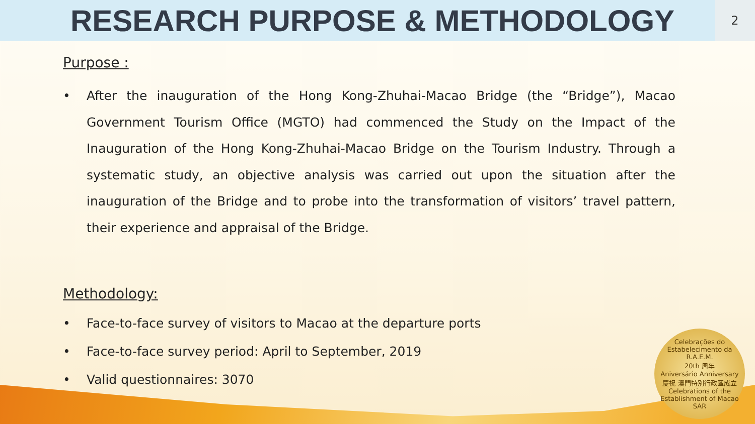RESEARCH PURPOSE & METHODOLOGY
2
Purpose :
• After the inauguration of the Hong Kong-Zhuhai-Macao Bridge (the “Bridge”), Macao Government Tourism Office (MGTO) had commenced the Study on the Impact of the Inauguration of the Hong Kong-Zhuhai-Macao Bridge on the Tourism Industry. Through a systematic study, an objective analysis was carried out upon the situation after the inauguration of the Bridge and to probe into the transformation of visitors’ travel pattern, their experience and appraisal of the Bridge.
Methodology:
• Face-to-face survey of visitors to Macao at the departure ports
• Face-to-face survey period: April to September, 2019
• Valid questionnaires: 3070
Celebrações do Estabelecimento da R.A.E.M.
20th 周年
Aniversário Anniversary
慶祝 澳門特別行政區成立
Celebrations of the Establishment of Macao SAR